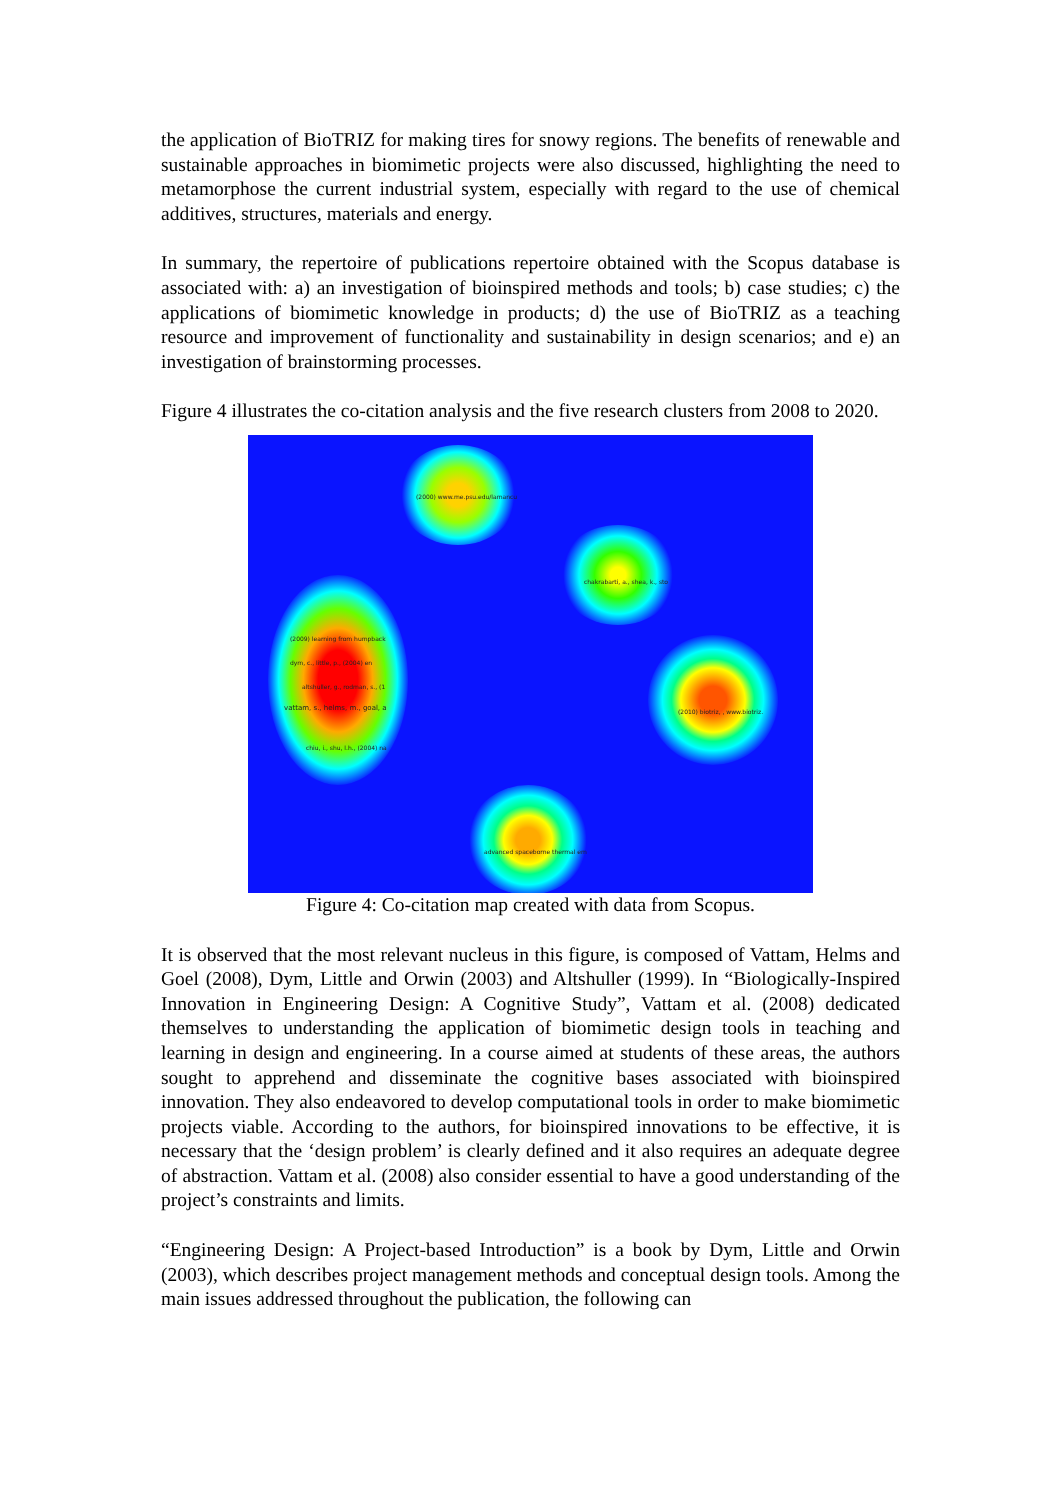the application of BioTRIZ for making tires for snowy regions. The benefits of renewable and sustainable approaches in biomimetic projects were also discussed, highlighting the need to metamorphose the current industrial system, especially with regard to the use of chemical additives, structures, materials and energy.
In summary, the repertoire of publications repertoire obtained with the Scopus database is associated with: a) an investigation of bioinspired methods and tools; b) case studies; c) the applications of biomimetic knowledge in products; d) the use of BioTRIZ as a teaching resource and improvement of functionality and sustainability in design scenarios; and e) an investigation of brainstorming processes.
Figure 4 illustrates the co-citation analysis and the five research clusters from 2008 to 2020.
(2000) www.me.psu.edu/lamancu
chakrabarti, a., shea, k., sto
(2009) learning from humpback
dym, c., little, p., (2004) en
altshuller, g., rodman, s., (1
vattam, s., helms, m., goal, a
chiu, i., shu, l.h., (2004) na
(2010) biotriz, , www.biotriz.
advanced spaceborne thermal em
Figure 4: Co-citation map created with data from Scopus.
It is observed that the most relevant nucleus in this figure, is composed of Vattam, Helms and Goel (2008), Dym, Little and Orwin (2003) and Altshuller (1999). In “Biologically-Inspired Innovation in Engineering Design: A Cognitive Study”, Vattam et al. (2008) dedicated themselves to understanding the application of biomimetic design tools in teaching and learning in design and engineering. In a course aimed at students of these areas, the authors sought to apprehend and disseminate the cognitive bases associated with bioinspired innovation. They also endeavored to develop computational tools in order to make biomimetic projects viable. According to the authors, for bioinspired innovations to be effective, it is necessary that the ‘design problem’ is clearly defined and it also requires an adequate degree of abstraction. Vattam et al. (2008) also consider essential to have a good understanding of the project’s constraints and limits.
“Engineering Design: A Project-based Introduction” is a book by Dym, Little and Orwin (2003), which describes project management methods and conceptual design tools. Among the main issues addressed throughout the publication, the following can